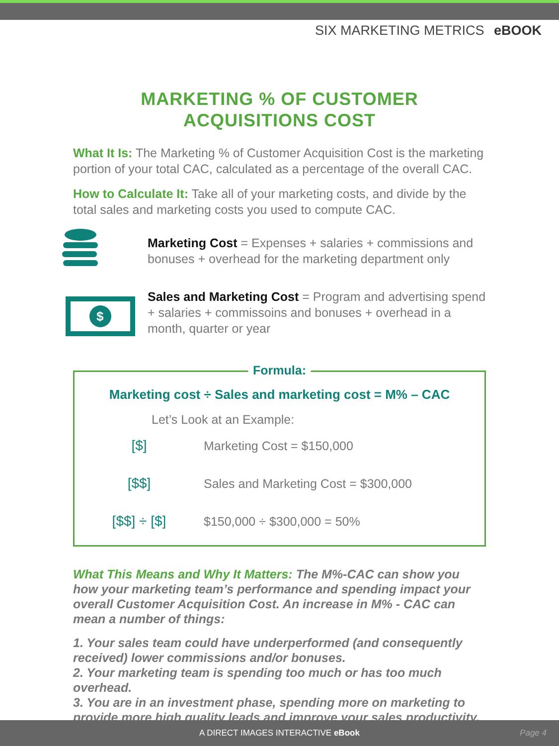SIX MARKETING METRICS eBOOK
MARKETING % OF CUSTOMER
ACQUISITIONS COST
What It Is: The Marketing % of Customer Acquisition Cost is the marketing portion of your total CAC, calculated as a percentage of the overall CAC.
How to Calculate It: Take all of your marketing costs, and divide by the total sales and marketing costs you used to compute CAC.
Marketing Cost = Expenses + salaries + commissions and bonuses + overhead for the marketing department only
$
Sales and Marketing Cost = Program and advertising spend + salaries + commissoins and bonuses + overhead in a month, quarter or year
Formula:
Marketing cost ÷ Sales and marketing cost = M% – CAC
Let’s Look at an Example:
[$]
Marketing Cost = $150,000
[$$]
Sales and Marketing Cost = $300,000
[$$] ÷ [$]
$150,000 ÷ $300,000 = 50%
What This Means and Why It Matters: The M%-CAC can show you how your marketing team’s performance and spending impact your overall Customer Acquisition Cost. An increase in M% - CAC can mean a number of things:
1. Your sales team could have underperformed (and consequently received) lower commissions and/or bonuses.
2. Your marketing team is spending too much or has too much overhead.
3. You are in an investment phase, spending more on marketing to provide more high quality leads and improve your sales productivity.
A DIRECT IMAGES INTERACTIVE eBook Page 4